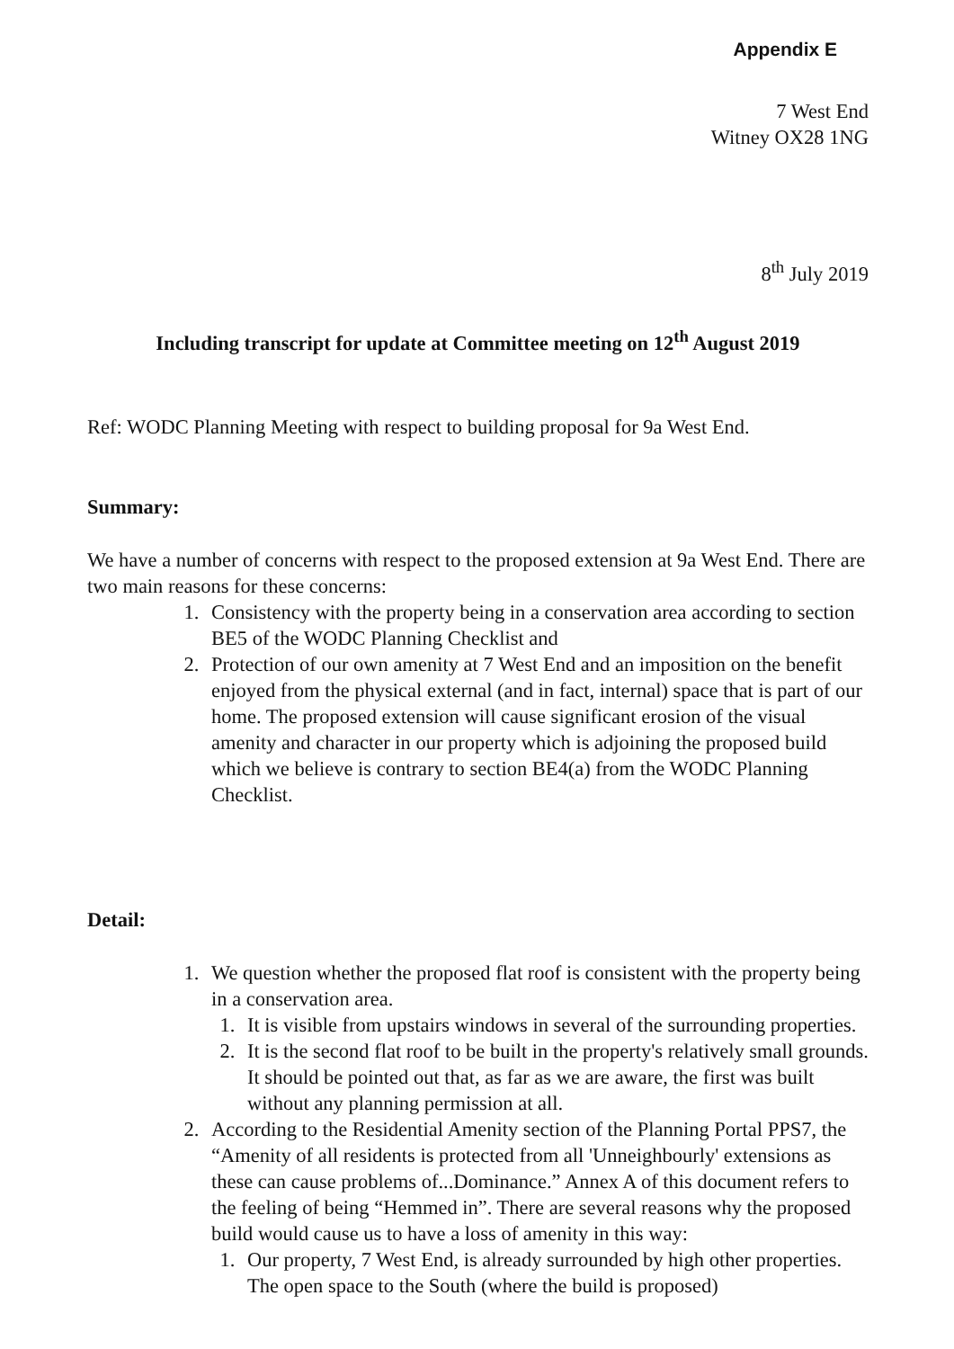Appendix E
7 West End
Witney OX28 1NG
8<sup>th</sup> July 2019
Including transcript for update at Committee meeting on 12<sup>th</sup> August 2019
Ref: WODC Planning Meeting with respect to building proposal for 9a West End.
Summary:
We have a number of concerns with respect to the proposed extension at 9a West End. There are two main reasons for these concerns:
1. Consistency with the property being in a conservation area according to section BE5 of the WODC Planning Checklist and
2. Protection of our own amenity at 7 West End and an imposition on the benefit enjoyed from the physical external (and in fact, internal) space that is part of our home. The proposed extension will cause significant erosion of the visual amenity and character in our property which is adjoining the proposed build which we believe is contrary to section BE4(a) from the WODC Planning Checklist.
Detail:
1. We question whether the proposed flat roof is consistent with the property being in a conservation area.
1. It is visible from upstairs windows in several of the surrounding properties.
2. It is the second flat roof to be built in the property's relatively small grounds. It should be pointed out that, as far as we are aware, the first was built without any planning permission at all.
2. According to the Residential Amenity section of the Planning Portal PPS7, the “Amenity of all residents is protected from all 'Unneighbourly' extensions as these can cause problems of...Dominance.” Annex A of this document refers to the feeling of being “Hemmed in”. There are several reasons why the proposed build would cause us to have a loss of amenity in this way:
1. Our property, 7 West End, is already surrounded by high other properties. The open space to the South (where the build is proposed)